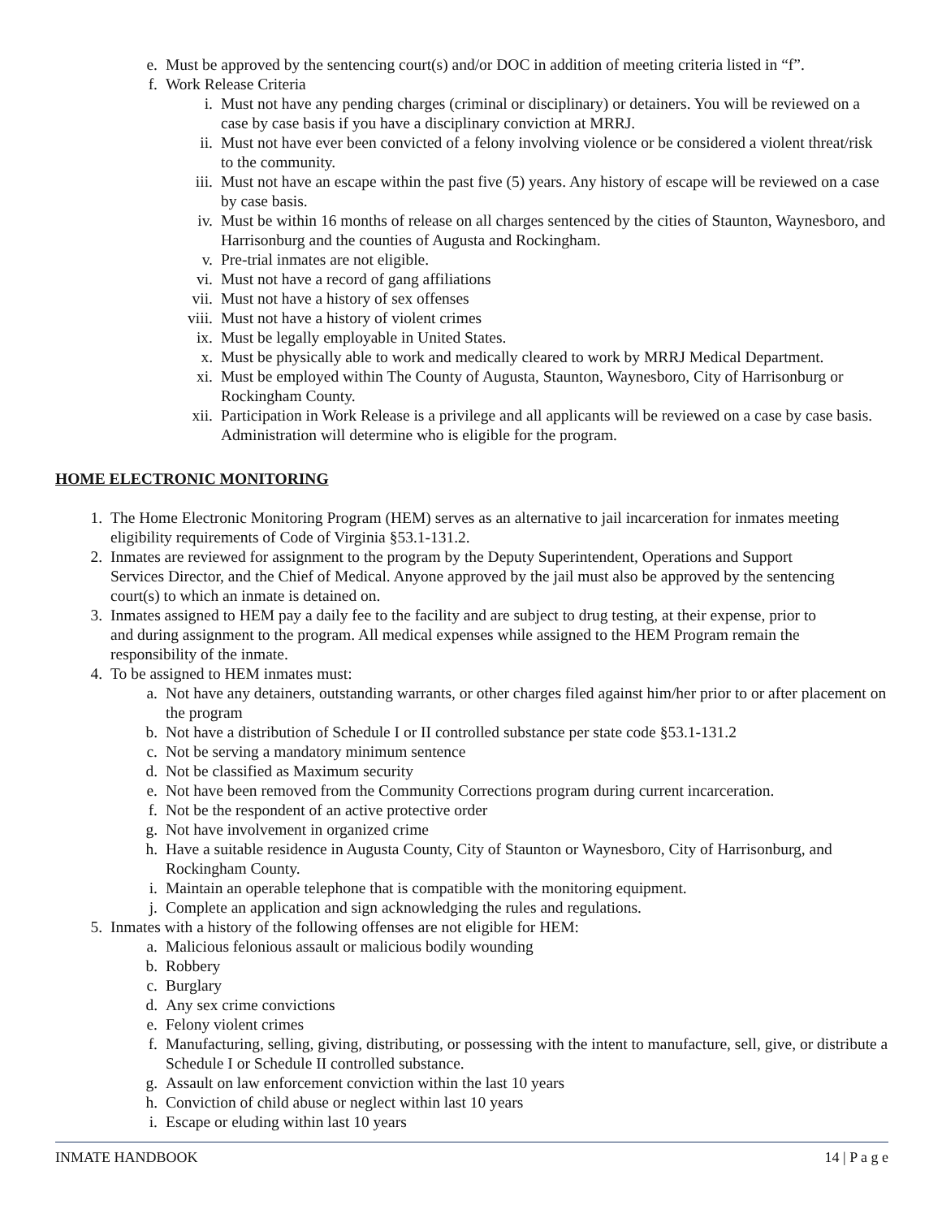e. Must be approved by the sentencing court(s) and/or DOC in addition of meeting criteria listed in “f”.
f. Work Release Criteria
i. Must not have any pending charges (criminal or disciplinary) or detainers. You will be reviewed on a case by case basis if you have a disciplinary conviction at MRRJ.
ii. Must not have ever been convicted of a felony involving violence or be considered a violent threat/risk to the community.
iii. Must not have an escape within the past five (5) years. Any history of escape will be reviewed on a case by case basis.
iv. Must be within 16 months of release on all charges sentenced by the cities of Staunton, Waynesboro, and Harrisonburg and the counties of Augusta and Rockingham.
v. Pre-trial inmates are not eligible.
vi. Must not have a record of gang affiliations
vii. Must not have a history of sex offenses
viii. Must not have a history of violent crimes
ix. Must be legally employable in United States.
x. Must be physically able to work and medically cleared to work by MRRJ Medical Department.
xi. Must be employed within The County of Augusta, Staunton, Waynesboro, City of Harrisonburg or Rockingham County.
xii. Participation in Work Release is a privilege and all applicants will be reviewed on a case by case basis. Administration will determine who is eligible for the program.
HOME ELECTRONIC MONITORING
1. The Home Electronic Monitoring Program (HEM) serves as an alternative to jail incarceration for inmates meeting eligibility requirements of Code of Virginia §53.1-131.2.
2. Inmates are reviewed for assignment to the program by the Deputy Superintendent, Operations and Support Services Director, and the Chief of Medical. Anyone approved by the jail must also be approved by the sentencing court(s) to which an inmate is detained on.
3. Inmates assigned to HEM pay a daily fee to the facility and are subject to drug testing, at their expense, prior to and during assignment to the program. All medical expenses while assigned to the HEM Program remain the responsibility of the inmate.
4. To be assigned to HEM inmates must:
a. Not have any detainers, outstanding warrants, or other charges filed against him/her prior to or after placement on the program
b. Not have a distribution of Schedule I or II controlled substance per state code §53.1-131.2
c. Not be serving a mandatory minimum sentence
d. Not be classified as Maximum security
e. Not have been removed from the Community Corrections program during current incarceration.
f. Not be the respondent of an active protective order
g. Not have involvement in organized crime
h. Have a suitable residence in Augusta County, City of Staunton or Waynesboro, City of Harrisonburg, and Rockingham County.
i. Maintain an operable telephone that is compatible with the monitoring equipment.
j. Complete an application and sign acknowledging the rules and regulations.
5. Inmates with a history of the following offenses are not eligible for HEM:
a. Malicious felonious assault or malicious bodily wounding
b. Robbery
c. Burglary
d. Any sex crime convictions
e. Felony violent crimes
f. Manufacturing, selling, giving, distributing, or possessing with the intent to manufacture, sell, give, or distribute a Schedule I or Schedule II controlled substance.
g. Assault on law enforcement conviction within the last 10 years
h. Conviction of child abuse or neglect within last 10 years
i. Escape or eluding within last 10 years
INMATE HANDBOOK 14 | P a g e